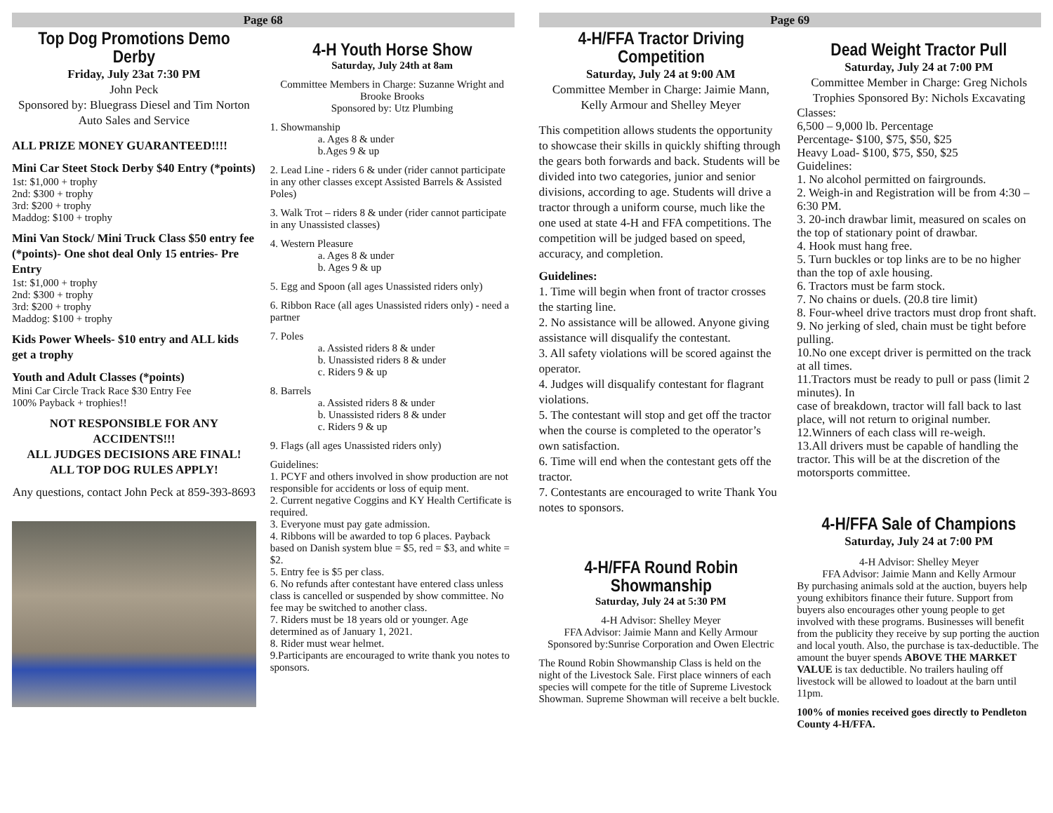Page 68
Top Dog Promotions Demo Derby
Friday, July 23at 7:30 PM
John Peck
Sponsored by: Bluegrass Diesel and Tim Norton Auto Sales and Service
ALL PRIZE MONEY GUARANTEED!!!!
Mini Car Steet Stock Derby $40 Entry (*points)
1st: $1,000 + trophy
2nd: $300 + trophy
3rd: $200 + trophy
Maddog: $100 + trophy
Mini Van Stock/ Mini Truck Class $50 entry fee (*points)- One shot deal Only 15 entries- Pre Entry
1st: $1,000 + trophy
2nd: $300 + trophy
3rd: $200 + trophy
Maddog: $100 + trophy
Kids Power Wheels- $10 entry and ALL kids get a trophy
Youth and Adult Classes (*points)
Mini Car Circle Track Race $30 Entry Fee
100% Payback + trophies!!
NOT RESPONSIBLE FOR ANY ACCIDENTS!!!
ALL JUDGES DECISIONS ARE FINAL!
ALL TOP DOG RULES APPLY!
Any questions, contact John Peck at 859-393-8693
4-H Youth Horse Show
Saturday, July 24th at 8am
Committee Members in Charge: Suzanne Wright and Brooke Brooks
Sponsored by: Utz Plumbing
1. Showmanship
a. Ages 8 & under
b.Ages 9 & up
2. Lead Line - riders 6 & under (rider cannot participate in any other classes except Assisted Barrels & Assisted Poles)
3. Walk Trot – riders 8 & under (rider cannot participate in any Unassisted classes)
4. Western Pleasure
a. Ages 8 & under
b. Ages 9 & up
5. Egg and Spoon (all ages Unassisted riders only)
6. Ribbon Race (all ages Unassisted riders only) - need a partner
7. Poles
a. Assisted riders 8 & under
b. Unassisted riders 8 & under
c. Riders 9 & up
8. Barrels
a. Assisted riders 8 & under
b. Unassisted riders 8 & under
c. Riders 9 & up
9. Flags (all ages Unassisted riders only)
Guidelines:
1. PCYF and others involved in show production are not responsible for accidents or loss of equip ment.
2. Current negative Coggins and KY Health Certificate is required.
3. Everyone must pay gate admission.
4. Ribbons will be awarded to top 6 places. Payback based on Danish system blue = $5, red = $3, and white = $2.
5. Entry fee is $5 per class.
6. No refunds after contestant have entered class unless class is cancelled or suspended by show committee. No fee may be switched to another class.
7. Riders must be 18 years old or younger. Age determined as of January 1, 2021.
8. Rider must wear helmet.
9.Participants are encouraged to write thank you notes to sponsors.
Page 69
4-H/FFA Tractor Driving Competition
Saturday, July 24 at 9:00 AM
Committee Member in Charge: Jaimie Mann, Kelly Armour and Shelley Meyer
This competition allows students the opportunity to showcase their skills in quickly shifting through the gears both forwards and back. Students will be divided into two categories, junior and senior divisions, according to age. Students will drive a tractor through a uniform course, much like the one used at state 4-H and FFA competitions. The competition will be judged based on speed, accuracy, and completion.
Guidelines:
1. Time will begin when front of tractor crosses the starting line.
2. No assistance will be allowed. Anyone giving assistance will disqualify the contestant.
3. All safety violations will be scored against the operator.
4. Judges will disqualify contestant for flagrant violations.
5. The contestant will stop and get off the tractor when the course is completed to the operator’s own satisfaction.
6. Time will end when the contestant gets off the tractor.
7. Contestants are encouraged to write Thank You notes to sponsors.
4-H/FFA Round Robin Showmanship
Saturday, July 24 at 5:30 PM
4-H Advisor: Shelley Meyer
FFA Advisor: Jaimie Mann and Kelly Armour
Sponsored by:Sunrise Corporation and Owen Electric
The Round Robin Showmanship Class is held on the night of the Livestock Sale. First place winners of each species will compete for the title of Supreme Livestock Showman. Supreme Showman will receive a belt buckle.
Dead Weight Tractor Pull
Saturday, July 24 at 7:00 PM
Committee Member in Charge: Greg Nichols
Trophies Sponsored By: Nichols Excavating
Classes:
6,500 – 9,000 lb. Percentage
Percentage- $100, $75, $50, $25
Heavy Load- $100, $75, $50, $25
Guidelines:
1. No alcohol permitted on fairgrounds.
2. Weigh-in and Registration will be from 4:30 – 6:30 PM.
3. 20-inch drawbar limit, measured on scales on the top of stationary point of drawbar.
4. Hook must hang free.
5. Turn buckles or top links are to be no higher than the top of axle housing.
6. Tractors must be farm stock.
7. No chains or duels. (20.8 tire limit)
8. Four-wheel drive tractors must drop front shaft.
9. No jerking of sled, chain must be tight before pulling.
10.No one except driver is permitted on the track at all times.
11.Tractors must be ready to pull or pass (limit 2 minutes). In
case of breakdown, tractor will fall back to last place, will not return to original number.
12.Winners of each class will re-weigh.
13.All drivers must be capable of handling the tractor. This will be at the discretion of the motorsports committee.
4-H/FFA Sale of Champions
Saturday, July 24 at 7:00 PM
4-H Advisor: Shelley Meyer
FFA Advisor: Jaimie Mann and Kelly Armour
By purchasing animals sold at the auction, buyers help young exhibitors finance their future. Support from buyers also encourages other young people to get involved with these programs. Businesses will benefit from the publicity they receive by sup porting the auction and local youth. Also, the purchase is tax-deductible. The amount the buyer spends ABOVE THE MARKET VALUE is tax deductible. No trailers hauling off livestock will be allowed to loadout at the barn until 11pm.
100% of monies received goes directly to Pendleton County 4-H/FFA.